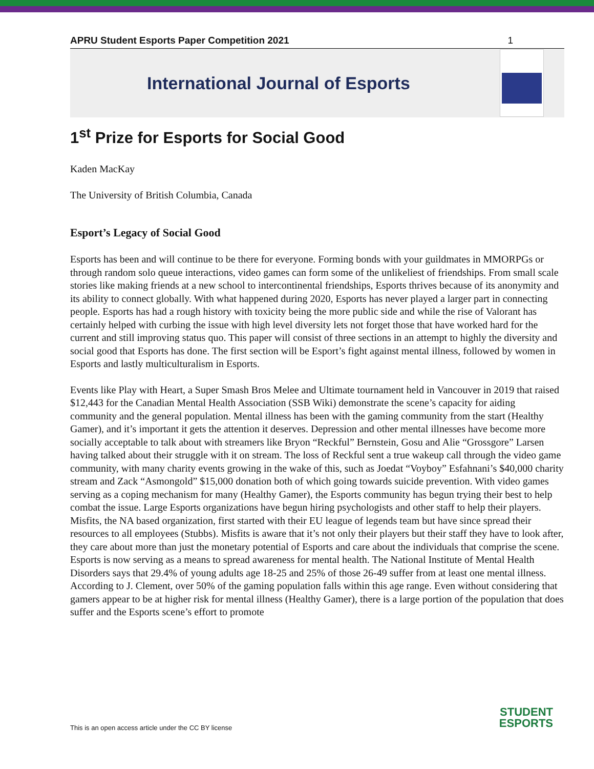APRU Student Esports Paper Competition 2021 1
International Journal of Esports
1<sup>st</sup> Prize for Esports for Social Good
Kaden MacKay
The University of British Columbia, Canada
Esport’s Legacy of Social Good
Esports has been and will continue to be there for everyone. Forming bonds with your guildmates in MMORPGs or through random solo queue interactions, video games can form some of the unlikeliest of friendships. From small scale stories like making friends at a new school to intercontinental friendships, Esports thrives because of its anonymity and its ability to connect globally. With what happened during 2020, Esports has never played a larger part in connecting people. Esports has had a rough history with toxicity being the more public side and while the rise of Valorant has certainly helped with curbing the issue with high level diversity lets not forget those that have worked hard for the current and still improving status quo. This paper will consist of three sections in an attempt to highly the diversity and social good that Esports has done. The first section will be Esport’s fight against mental illness, followed by women in Esports and lastly multiculturalism in Esports.
Events like Play with Heart, a Super Smash Bros Melee and Ultimate tournament held in Vancouver in 2019 that raised $12,443 for the Canadian Mental Health Association (SSB Wiki) demonstrate the scene’s capacity for aiding community and the general population. Mental illness has been with the gaming community from the start (Healthy Gamer), and it’s important it gets the attention it deserves. Depression and other mental illnesses have become more socially acceptable to talk about with streamers like Bryon “Reckful” Bernstein, Gosu and Alie “Grossgore” Larsen having talked about their struggle with it on stream. The loss of Reckful sent a true wakeup call through the video game community, with many charity events growing in the wake of this, such as Joedat “Voyboy” Esfahnani’s $40,000 charity stream and Zack “Asmongold” $15,000 donation both of which going towards suicide prevention. With video games serving as a coping mechanism for many (Healthy Gamer), the Esports community has begun trying their best to help combat the issue. Large Esports organizations have begun hiring psychologists and other staff to help their players. Misfits, the NA based organization, first started with their EU league of legends team but have since spread their resources to all employees (Stubbs). Misfits is aware that it’s not only their players but their staff they have to look after, they care about more than just the monetary potential of Esports and care about the individuals that comprise the scene. Esports is now serving as a means to spread awareness for mental health. The National Institute of Mental Health Disorders says that 29.4% of young adults age 18-25 and 25% of those 26-49 suffer from at least one mental illness. According to J. Clement, over 50% of the gaming population falls within this age range. Even without considering that gamers appear to be at higher risk for mental illness (Healthy Gamer), there is a large portion of the population that does suffer and the Esports scene’s effort to promote
This is an open access article under the CC BY license
STUDENT
ESPORTS